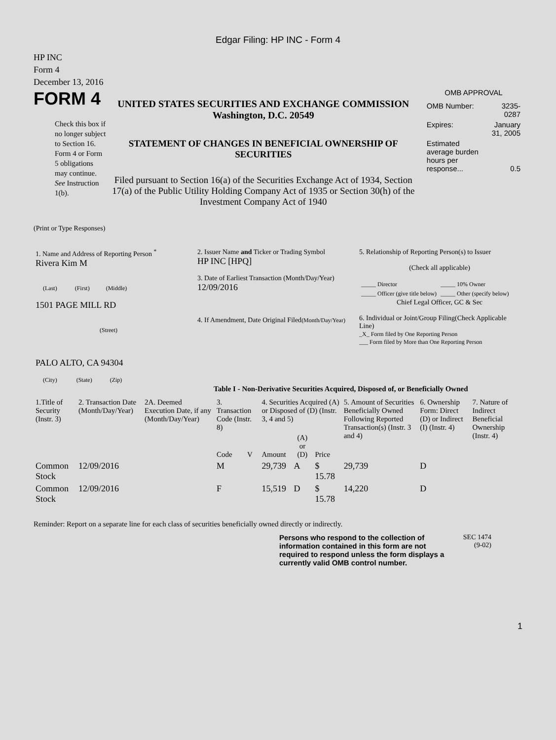Edgar Filing: HP INC - Form 4
HP INC
Form 4
December 13, 2016
FORM 4
Check this box if no longer subject to Section 16. Form 4 or Form 5 obligations may continue. See Instruction 1(b).
UNITED STATES SECURITIES AND EXCHANGE COMMISSION
Washington, D.C. 20549
STATEMENT OF CHANGES IN BENEFICIAL OWNERSHIP OF SECURITIES
Filed pursuant to Section 16(a) of the Securities Exchange Act of 1934, Section 17(a) of the Public Utility Holding Company Act of 1935 or Section 30(h) of the Investment Company Act of 1940
OMB APPROVAL
| OMB Number: | 3235-0287 |
| Expires: | January 31, 2005 |
| Estimated average burden hours per response... | 0.5 |
(Print or Type Responses)
| 1. Name and Address of Reporting Person <sup>*</sup> Rivera Kim M (Last) (First) (Middle) 1501 PAGE MILL RD (Street) PALO ALTO, CA 94304 (City) (State) (Zip) | 2. Issuer Name and Ticker or Trading Symbol HP INC [HPQ] 3. Date of Earliest Transaction (Month/Day/Year) 12/09/2016 4. If Amendment, Date Original Filed (Month/Day/Year) | 5. Relationship of Reporting Person(s) to Issuer (Check all applicable) / _____ Director / _____ 10% Owner / / _____ Officer (give title below) / _____ Other (specify below) / Chief Legal Officer, GC & Sec 6. Individual or Joint/Group Filing(Check Applicable Line) _X_ Form filed by One Reporting Person ___ Form filed by More than One Reporting Person |
Table I - Non-Derivative Securities Acquired, Disposed of, or Beneficially Owned
| 1.Title of Security (Instr. 3) | 2. Transaction Date (Month/Day/Year) | 2A. Deemed Execution Date, if any (Month/Day/Year) | 3. Transaction Code (Instr. 8) | | 4. Securities Acquired (A) or Disposed of (D) (Instr. 3, 4 and 5) | | | 5. Amount of Securities Beneficially Owned Following Reported Transaction(s) (Instr. 3 and 4) | 6. Ownership Form: Direct (D) or Indirect (I) (Instr. 4) | 7. Nature of Indirect Beneficial Ownership (Instr. 4) |
| --- | --- | --- | --- | --- | --- | --- | --- | --- | --- | --- |
| | | | Code | V | Amount | (A) or (D) | Price | | | |
| Common Stock | 12/09/2016 | | M | | 29,739 | A | $ 15.78 | 29,739 | D | |
| Common Stock | 12/09/2016 | | F | | 15,519 | D | $ 15.78 | 14,220 | D | |
Reminder: Report on a separate line for each class of securities beneficially owned directly or indirectly.
Persons who respond to the collection of information contained in this form are not required to respond unless the form displays a currently valid OMB control number.
SEC 1474
(9-02)
1